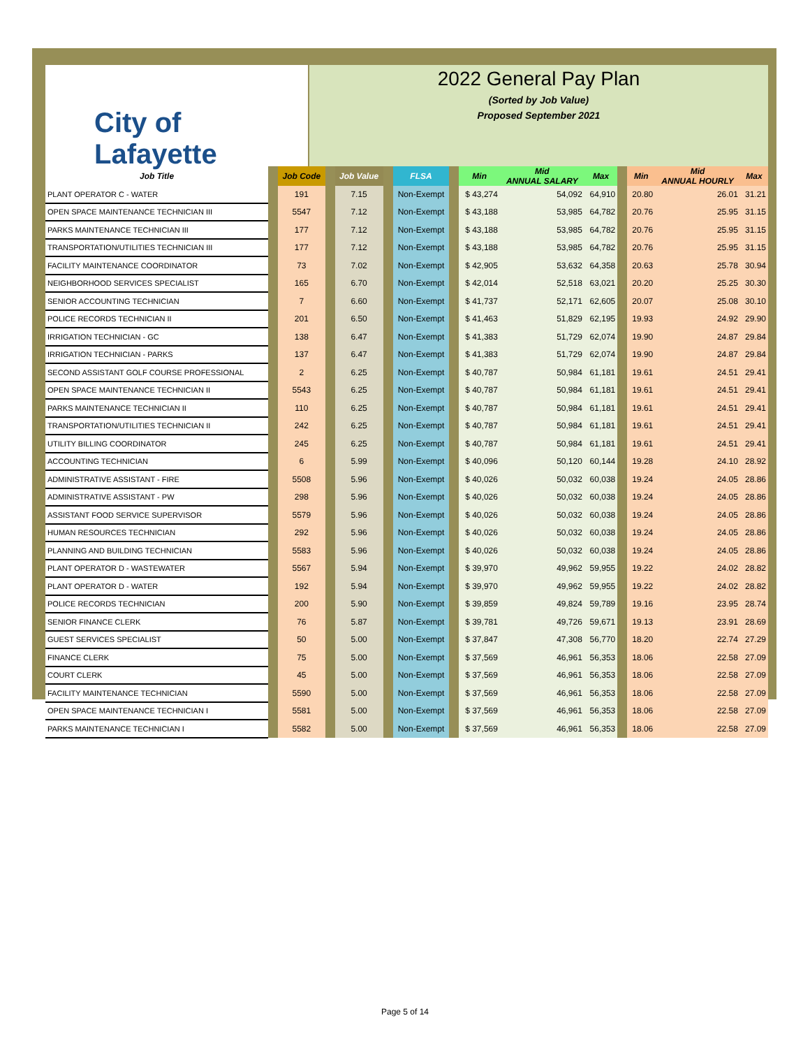City of Lafayette
2022 General Pay Plan
(Sorted by Job Value)
Proposed September 2021
| Job Title | | Job Code | | Job Value | | FLSA | | Min | Mid ANNUAL SALARY | Max | | Min | Mid ANNUAL HOURLY | Max |
| PLANT OPERATOR C - WATER | | 191 | | 7.15 | | Non-Exempt | | $ 43,274 | 54,092 | 64,910 | | 20.80 | 26.01 | 31.21 |
| OPEN SPACE MAINTENANCE TECHNICIAN III | | 5547 | | 7.12 | | Non-Exempt | | $ 43,188 | 53,985 | 64,782 | | 20.76 | 25.95 | 31.15 |
| PARKS MAINTENANCE TECHNICIAN III | | 177 | | 7.12 | | Non-Exempt | | $ 43,188 | 53,985 | 64,782 | | 20.76 | 25.95 | 31.15 |
| TRANSPORTATION/UTILITIES TECHNICIAN III | | 177 | | 7.12 | | Non-Exempt | | $ 43,188 | 53,985 | 64,782 | | 20.76 | 25.95 | 31.15 |
| FACILITY MAINTENANCE COORDINATOR | | 73 | | 7.02 | | Non-Exempt | | $ 42,905 | 53,632 | 64,358 | | 20.63 | 25.78 | 30.94 |
| NEIGHBORHOOD SERVICES SPECIALIST | | 165 | | 6.70 | | Non-Exempt | | $ 42,014 | 52,518 | 63,021 | | 20.20 | 25.25 | 30.30 |
| SENIOR ACCOUNTING TECHNICIAN | | 7 | | 6.60 | | Non-Exempt | | $ 41,737 | 52,171 | 62,605 | | 20.07 | 25.08 | 30.10 |
| POLICE RECORDS TECHNICIAN II | | 201 | | 6.50 | | Non-Exempt | | $ 41,463 | 51,829 | 62,195 | | 19.93 | 24.92 | 29.90 |
| IRRIGATION TECHNICIAN - GC | | 138 | | 6.47 | | Non-Exempt | | $ 41,383 | 51,729 | 62,074 | | 19.90 | 24.87 | 29.84 |
| IRRIGATION TECHNICIAN - PARKS | | 137 | | 6.47 | | Non-Exempt | | $ 41,383 | 51,729 | 62,074 | | 19.90 | 24.87 | 29.84 |
| SECOND ASSISTANT GOLF COURSE PROFESSIONAL | | 2 | | 6.25 | | Non-Exempt | | $ 40,787 | 50,984 | 61,181 | | 19.61 | 24.51 | 29.41 |
| OPEN SPACE MAINTENANCE TECHNICIAN II | | 5543 | | 6.25 | | Non-Exempt | | $ 40,787 | 50,984 | 61,181 | | 19.61 | 24.51 | 29.41 |
| PARKS MAINTENANCE TECHNICIAN II | | 110 | | 6.25 | | Non-Exempt | | $ 40,787 | 50,984 | 61,181 | | 19.61 | 24.51 | 29.41 |
| TRANSPORTATION/UTILITIES TECHNICIAN II | | 242 | | 6.25 | | Non-Exempt | | $ 40,787 | 50,984 | 61,181 | | 19.61 | 24.51 | 29.41 |
| UTILITY BILLING COORDINATOR | | 245 | | 6.25 | | Non-Exempt | | $ 40,787 | 50,984 | 61,181 | | 19.61 | 24.51 | 29.41 |
| ACCOUNTING TECHNICIAN | | 6 | | 5.99 | | Non-Exempt | | $ 40,096 | 50,120 | 60,144 | | 19.28 | 24.10 | 28.92 |
| ADMINISTRATIVE ASSISTANT - FIRE | | 5508 | | 5.96 | | Non-Exempt | | $ 40,026 | 50,032 | 60,038 | | 19.24 | 24.05 | 28.86 |
| ADMINISTRATIVE ASSISTANT - PW | | 298 | | 5.96 | | Non-Exempt | | $ 40,026 | 50,032 | 60,038 | | 19.24 | 24.05 | 28.86 |
| ASSISTANT FOOD SERVICE SUPERVISOR | | 5579 | | 5.96 | | Non-Exempt | | $ 40,026 | 50,032 | 60,038 | | 19.24 | 24.05 | 28.86 |
| HUMAN RESOURCES TECHNICIAN | | 292 | | 5.96 | | Non-Exempt | | $ 40,026 | 50,032 | 60,038 | | 19.24 | 24.05 | 28.86 |
| PLANNING AND BUILDING TECHNICIAN | | 5583 | | 5.96 | | Non-Exempt | | $ 40,026 | 50,032 | 60,038 | | 19.24 | 24.05 | 28.86 |
| PLANT OPERATOR D - WASTEWATER | | 5567 | | 5.94 | | Non-Exempt | | $ 39,970 | 49,962 | 59,955 | | 19.22 | 24.02 | 28.82 |
| PLANT OPERATOR D - WATER | | 192 | | 5.94 | | Non-Exempt | | $ 39,970 | 49,962 | 59,955 | | 19.22 | 24.02 | 28.82 |
| POLICE RECORDS TECHNICIAN | | 200 | | 5.90 | | Non-Exempt | | $ 39,859 | 49,824 | 59,789 | | 19.16 | 23.95 | 28.74 |
| SENIOR FINANCE CLERK | | 76 | | 5.87 | | Non-Exempt | | $ 39,781 | 49,726 | 59,671 | | 19.13 | 23.91 | 28.69 |
| GUEST SERVICES SPECIALIST | | 50 | | 5.00 | | Non-Exempt | | $ 37,847 | 47,308 | 56,770 | | 18.20 | 22.74 | 27.29 |
| FINANCE CLERK | | 75 | | 5.00 | | Non-Exempt | | $ 37,569 | 46,961 | 56,353 | | 18.06 | 22.58 | 27.09 |
| COURT CLERK | | 45 | | 5.00 | | Non-Exempt | | $ 37,569 | 46,961 | 56,353 | | 18.06 | 22.58 | 27.09 |
| FACILITY MAINTENANCE TECHNICIAN | | 5590 | | 5.00 | | Non-Exempt | | $ 37,569 | 46,961 | 56,353 | | 18.06 | 22.58 | 27.09 |
| OPEN SPACE MAINTENANCE TECHNICIAN I | | 5581 | | 5.00 | | Non-Exempt | | $ 37,569 | 46,961 | 56,353 | | 18.06 | 22.58 | 27.09 |
| PARKS MAINTENANCE TECHNICIAN I | | 5582 | | 5.00 | | Non-Exempt | | $ 37,569 | 46,961 | 56,353 | | 18.06 | 22.58 | 27.09 |
Page 5 of 14